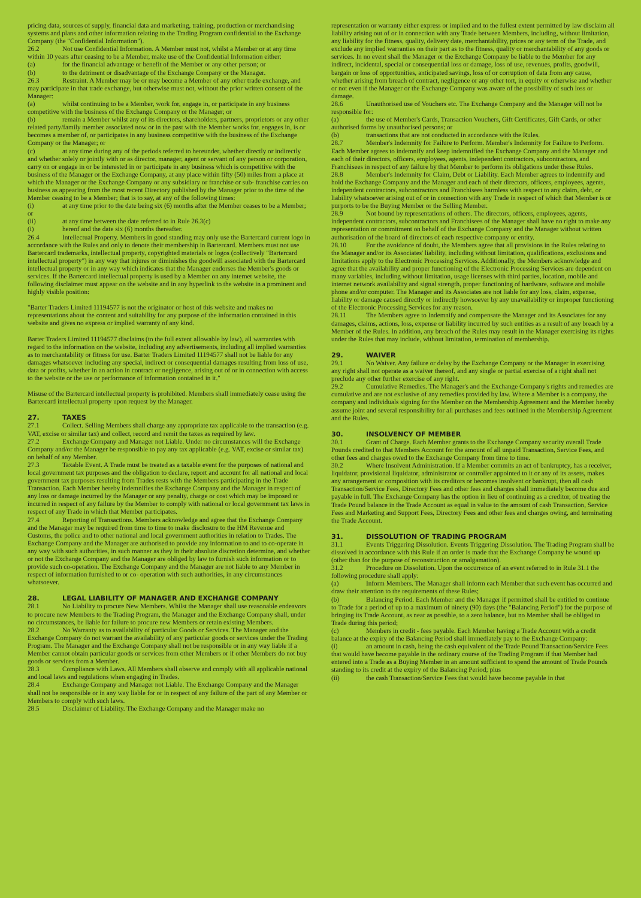pricing data, sources of supply, financial data and marketing, training, production or merchandising systems and plans and other information relating to the Trading Program confidential to the Exchange Company (the "Confidential Information").
26.2 Not use Confidential Information. A Member must not, whilst a Member or at any time within 10 years after ceasing to be a Member, make use of the Confidential Information either:
(a) for the financial advantage or benefit of the Member or any other person; or
(b) to the detriment or disadvantage of the Exchange Company or the Manager.
26.3 Restraint. A Member may be or may become a Member of any other trade exchange, and may participate in that trade exchange, but otherwise must not, without the prior written consent of the Manager:
(a) whilst continuing to be a Member, work for, engage in, or participate in any business competitive with the business of the Exchange Company or the Manager; or
(b) remain a Member whilst any of its directors, shareholders, partners, proprietors or any other related party/family member associated now or in the past with the Member works for, engages in, is or becomes a member of, or participates in any business competitive with the business of the Exchange Company or the Manager; or
(c) at any time during any of the periods referred to hereunder, whether directly or indirectly and whether solely or jointly with or as director, manager, agent or servant of any person or corporation, carry on or engage in or be interested in or participate in any business which is competitive with the business of the Manager or the Exchange Company, at any place within fifty (50) miles from a place at which the Manager or the Exchange Company or any subsidiary or franchise or sub- franchise carries on business as appearing from the most recent Directory published by the Manager prior to the time of the Member ceasing to be a Member; that is to say, at any of the following times:
(i) at any time prior to the date being six (6) months after the Member ceases to be a Member; or
(ii) at any time between the date referred to in Rule 26.3(c)
(i) hereof and the date six (6) months thereafter.
26.4 Intellectual Property. Members in good standing may only use the Bartercard current logo in accordance with the Rules and only to denote their membership in Bartercard. Members must not use Bartercard trademarks, intellectual property, copyrighted materials or logos (collectively "Bartercard intellectual property") in any way that injures or diminishes the goodwill associated with the Bartercard intellectual property or in any way which indicates that the Manager endorses the Member's goods or services. If the Bartercard intellectual property is used by a Member on any internet website, the following disclaimer must appear on the website and in any hyperlink to the website in a prominent and highly visible position:
"Barter Traders Limited 11194577 is not the originator or host of this website and makes no representations about the content and suitability for any purpose of the information contained in this website and gives no express or implied warranty of any kind.
Barter Traders Limited 11194577 disclaims (to the full extent allowable by law), all warranties with regard to the information on the website, including any advertisements, including all implied warranties as to merchantability or fitness for use. Barter Traders Limited 11194577 shall not be liable for any damages whatsoever including any special, indirect or consequential damages resulting from loss of use, data or profits, whether in an action in contract or negligence, arising out of or in connection with access to the website or the use or performance of information contained in it."
Misuse of the Bartercard intellectual property is prohibited. Members shall immediately cease using the Bartercard intellectual property upon request by the Manager.
27. TAXES
27.1 Collect. Selling Members shall charge any appropriate tax applicable to the transaction (e.g. VAT, excise or similar tax) and collect, record and remit the taxes as required by law.
27.2 Exchange Company and Manager not Liable. Under no circumstances will the Exchange Company and/or the Manager be responsible to pay any tax applicable (e.g. VAT, excise or similar tax) on behalf of any Member.
27.3 Taxable Event. A Trade must be treated as a taxable event for the purposes of national and local government tax purposes and the obligation to declare, report and account for all national and local government tax purposes resulting from Trades rests with the Members participating in the Trade Transaction. Each Member hereby indemnifies the Exchange Company and the Manager in respect of any loss or damage incurred by the Manager or any penalty, charge or cost which may be imposed or incurred in respect of any failure by the Member to comply with national or local government tax laws in respect of any Trade in which that Member participates.
27.4 Reporting of Transactions. Members acknowledge and agree that the Exchange Company and the Manager may be required from time to time to make disclosure to the HM Revenue and Customs, the police and to other national and local government authorities in relation to Trades. The Exchange Company and the Manager are authorised to provide any information to and to co-operate in any way with such authorities, in such manner as they in their absolute discretion determine, and whether or not the Exchange Company and the Manager are obliged by law to furnish such information or to provide such co-operation. The Exchange Company and the Manager are not liable to any Member in respect of information furnished to or co- operation with such authorities, in any circumstances whatsoever.
28. LEGAL LIABILITY OF MANAGER AND EXCHANGE COMPANY
28.1 No Liability to procure New Members. Whilst the Manager shall use reasonable endeavors to procure new Members to the Trading Program, the Manager and the Exchange Company shall, under no circumstances, be liable for failure to procure new Members or retain existing Members.
28.2 No Warranty as to availability of particular Goods or Services. The Manager and the Exchange Company do not warrant the availability of any particular goods or services under the Trading Program. The Manager and the Exchange Company shall not be responsible or in any way liable if a Member cannot obtain particular goods or services from other Members or if other Members do not buy goods or services from a Member.
28.3 Compliance with Laws. All Members shall observe and comply with all applicable national and local laws and regulations when engaging in Trades.
28.4 Exchange Company and Manager not Liable. The Exchange Company and the Manager shall not be responsible or in any way liable for or in respect of any failure of the part of any Member or Members to comply with such laws.
28.5 Disclaimer of Liability. The Exchange Company and the Manager make no
representation or warranty either express or implied and to the fullest extent permitted by law disclaim all liability arising out of or in connection with any Trade between Members, including, without limitation, any liability for the fitness, quality, delivery date, merchantability, prices or any term of the Trade, and exclude any implied warranties on their part as to the fitness, quality or merchantability of any goods or services. In no event shall the Manager or the Exchange Company be liable to the Member for any indirect, incidental, special or consequential loss or damage, loss of use, revenues, profits, goodwill, bargain or loss of opportunities, anticipated savings, loss of or corruption of data from any cause, whether arising from breach of contract, negligence or any other tort, in equity or otherwise and whether or not even if the Manager or the Exchange Company was aware of the possibility of such loss or damage.
28.6 Unauthorised use of Vouchers etc. The Exchange Company and the Manager will not be responsible for:
(a) the use of Member's Cards, Transaction Vouchers, Gift Certificates, Gift Cards, or other authorised forms by unauthorised persons; or
(b) transactions that are not conducted in accordance with the Rules.
28.7 Member's Indemnity for Failure to Perform. Member's Indemnity for Failure to Perform. Each Member agrees to indemnify and keep indemnified the Exchange Company and the Manager and each of their directors, officers, employees, agents, independent contractors, subcontractors, and Franchisees in respect of any failure by that Member to perform its obligations under these Rules.
28.8 Member's Indemnity for Claim, Debt or Liability. Each Member agrees to indemnify and hold the Exchange Company and the Manager and each of their directors, officers, employees, agents, independent contractors, subcontractors and Franchisees harmless with respect to any claim, debt, or liability whatsoever arising out of or in connection with any Trade in respect of which that Member is or purports to be the Buying Member or the Selling Member.
28.9 Not bound by representations of others. The directors, officers, employees, agents, independent contractors, subcontractors and Franchisees of the Manager shall have no right to make any representation or commitment on behalf of the Exchange Company and the Manager without written authorisation of the board of directors of each respective company or entity.
28.10 For the avoidance of doubt, the Members agree that all provisions in the Rules relating to the Manager and/or its Associates' liability, including without limitation, qualifications, exclusions and limitations apply to the Electronic Processing Services. Additionally, the Members acknowledge and agree that the availability and proper functioning of the Electronic Processing Services are dependent on many variables, including without limitation, usage licenses with third parties, location, mobile and internet network availability and signal strength, proper functioning of hardware, software and mobile phone and/or computer. The Manager and its Associates are not liable for any loss, claim, expense, liability or damage caused directly or indirectly howsoever by any unavailability or improper functioning of the Electronic Processing Services for any reason.
28.11 The Members agree to Indemnify and compensate the Manager and its Associates for any damages, claims, actions, loss, expense or liability incurred by such entities as a result of any breach by a Member of the Rules. In addition, any breach of the Rules may result in the Manager exercising its rights under the Rules that may include, without limitation, termination of membership.
29. WAIVER
29.1 No Waiver. Any failure or delay by the Exchange Company or the Manager in exercising any right shall not operate as a waiver thereof, and any single or partial exercise of a right shall not preclude any other further exercise of any right.
29.2 Cumulative Remedies. The Manager's and the Exchange Company's rights and remedies are cumulative and are not exclusive of any remedies provided by law. Where a Member is a company, the company and individuals signing for the Member on the Membership Agreement and the Member hereby assume joint and several responsibility for all purchases and fees outlined in the Membership Agreement and the Rules.
30. INSOLVENCY OF MEMBER
30.1 Grant of Charge. Each Member grants to the Exchange Company security overall Trade Pounds credited to that Members Account for the amount of all unpaid Transaction, Service Fees, and other fees and charges owed to the Exchange Company from time to time.
30.2 Where Insolvent Administration. If a Member commits an act of bankruptcy, has a receiver, liquidator, provisional liquidator, administrator or controller appointed to it or any of its assets, makes any arrangement or composition with its creditors or becomes insolvent or bankrupt, then all cash Transaction/Service Fees, Directory Fees and other fees and charges shall immediately become due and payable in full. The Exchange Company has the option in lieu of continuing as a creditor, of treating the Trade Pound balance in the Trade Account as equal in value to the amount of cash Transaction, Service Fees and Marketing and Support Fees, Directory Fees and other fees and charges owing, and terminating the Trade Account.
31. DISSOLUTION OF TRADING PROGRAM
31.1 Events Triggering Dissolution. Events Triggering Dissolution. The Trading Program shall be dissolved in accordance with this Rule if an order is made that the Exchange Company be wound up (other than for the purpose of reconstruction or amalgamation).
31.2 Procedure on Dissolution. Upon the occurrence of an event referred to in Rule 31.1 the following procedure shall apply:
(a) Inform Members. The Manager shall inform each Member that such event has occurred and draw their attention to the requirements of these Rules;
(b) Balancing Period. Each Member and the Manager if permitted shall be entitled to continue to Trade for a period of up to a maximum of ninety (90) days (the "Balancing Period") for the purpose of bringing its Trade Account, as near as possible, to a zero balance, but no Member shall be obliged to Trade during this period;
(c) Members in credit - fees payable. Each Member having a Trade Account with a credit balance at the expiry of the Balancing Period shall immediately pay to the Exchange Company:
(i) an amount in cash, being the cash equivalent of the Trade Pound Transaction/Service Fees that would have become payable in the ordinary course of the Trading Program if that Member had entered into a Trade as a Buying Member in an amount sufficient to spend the amount of Trade Pounds standing to its credit at the expiry of the Balancing Period; plus
(ii) the cash Transaction/Service Fees that would have become payable in that